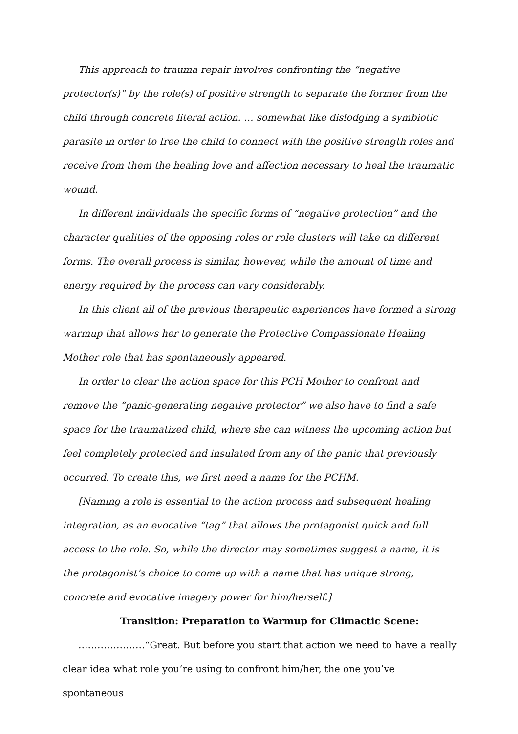This approach to trauma repair involves confronting the “negative protector(s)” by the role(s) of positive strength to separate the former from the child through concrete literal action. … somewhat like dislodging a symbiotic parasite in order to free the child to connect with the positive strength roles and receive from them the healing love and affection necessary to heal the traumatic wound.
In different individuals the specific forms of “negative protection” and the character qualities of the opposing roles or role clusters will take on different forms. The overall process is similar, however, while the amount of time and energy required by the process can vary considerably.
In this client all of the previous therapeutic experiences have formed a strong warmup that allows her to generate the Protective Compassionate Healing Mother role that has spontaneously appeared.
In order to clear the action space for this PCH Mother to confront and remove the “panic-generating negative protector” we also have to find a safe space for the traumatized child, where she can witness the upcoming action but feel completely protected and insulated from any of the panic that previously occurred. To create this, we first need a name for the PCHM.
[Naming a role is essential to the action process and subsequent healing integration, as an evocative “tag” that allows the protagonist quick and full access to the role. So, while the director may sometimes suggest a name, it is the protagonist’s choice to come up with a name that has unique strong, concrete and evocative imagery power for him/herself.]
Transition: Preparation to Warmup for Climactic Scene:
…………………“Great. But before you start that action we need to have a really clear idea what role you’re using to confront him/her, the one you’ve spontaneous